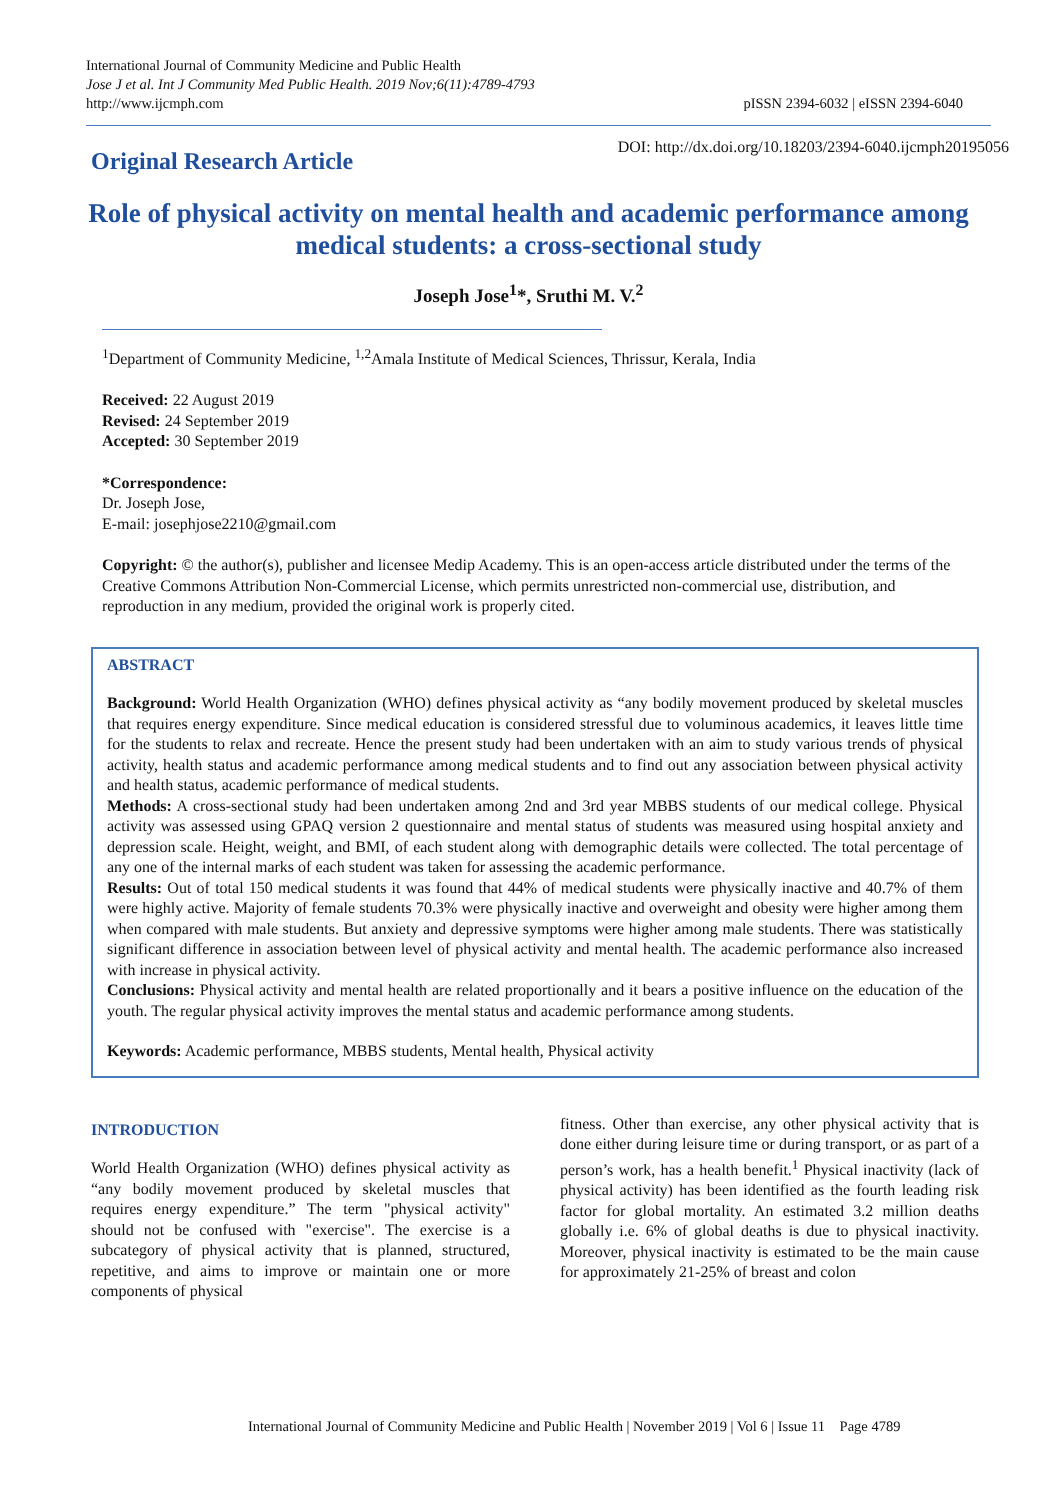International Journal of Community Medicine and Public Health
Jose J et al. Int J Community Med Public Health. 2019 Nov;6(11):4789-4793
http://www.ijcmph.com
pISSN 2394-6032 | eISSN 2394-6040
Original Research Article
DOI: http://dx.doi.org/10.18203/2394-6040.ijcmph20195056
Role of physical activity on mental health and academic performance among medical students: a cross-sectional study
Joseph Jose<sup>1</sup>*, Sruthi M. V.<sup>2</sup>
<sup>1</sup> Department of Community Medicine, <sup>1,2</sup>Amala Institute of Medical Sciences, Thrissur, Kerala, India
Received: 22 August 2019
Revised: 24 September 2019
Accepted: 30 September 2019
*Correspondence:
Dr. Joseph Jose,
E-mail: josephjose2210@gmail.com
Copyright: © the author(s), publisher and licensee Medip Academy. This is an open-access article distributed under the terms of the Creative Commons Attribution Non-Commercial License, which permits unrestricted non-commercial use, distribution, and reproduction in any medium, provided the original work is properly cited.
ABSTRACT
Background: World Health Organization (WHO) defines physical activity as “any bodily movement produced by skeletal muscles that requires energy expenditure. Since medical education is considered stressful due to voluminous academics, it leaves little time for the students to relax and recreate. Hence the present study had been undertaken with an aim to study various trends of physical activity, health status and academic performance among medical students and to find out any association between physical activity and health status, academic performance of medical students.
Methods: A cross-sectional study had been undertaken among 2nd and 3rd year MBBS students of our medical college. Physical activity was assessed using GPAQ version 2 questionnaire and mental status of students was measured using hospital anxiety and depression scale. Height, weight, and BMI, of each student along with demographic details were collected. The total percentage of any one of the internal marks of each student was taken for assessing the academic performance.
Results: Out of total 150 medical students it was found that 44% of medical students were physically inactive and 40.7% of them were highly active. Majority of female students 70.3% were physically inactive and overweight and obesity were higher among them when compared with male students. But anxiety and depressive symptoms were higher among male students. There was statistically significant difference in association between level of physical activity and mental health. The academic performance also increased with increase in physical activity.
Conclusions: Physical activity and mental health are related proportionally and it bears a positive influence on the education of the youth. The regular physical activity improves the mental status and academic performance among students.
Keywords: Academic performance, MBBS students, Mental health, Physical activity
INTRODUCTION
World Health Organization (WHO) defines physical activity as “any bodily movement produced by skeletal muscles that requires energy expenditure.” The term "physical activity" should not be confused with "exercise". The exercise is a subcategory of physical activity that is planned, structured, repetitive, and aims to improve or maintain one or more components of physical
fitness. Other than exercise, any other physical activity that is done either during leisure time or during transport, or as part of a person’s work, has a health benefit.<sup>1</sup> Physical inactivity (lack of physical activity) has been identified as the fourth leading risk factor for global mortality. An estimated 3.2 million deaths globally i.e. 6% of global deaths is due to physical inactivity. Moreover, physical inactivity is estimated to be the main cause for approximately 21-25% of breast and colon
International Journal of Community Medicine and Public Health | November 2019 | Vol 6 | Issue 11 Page 4789